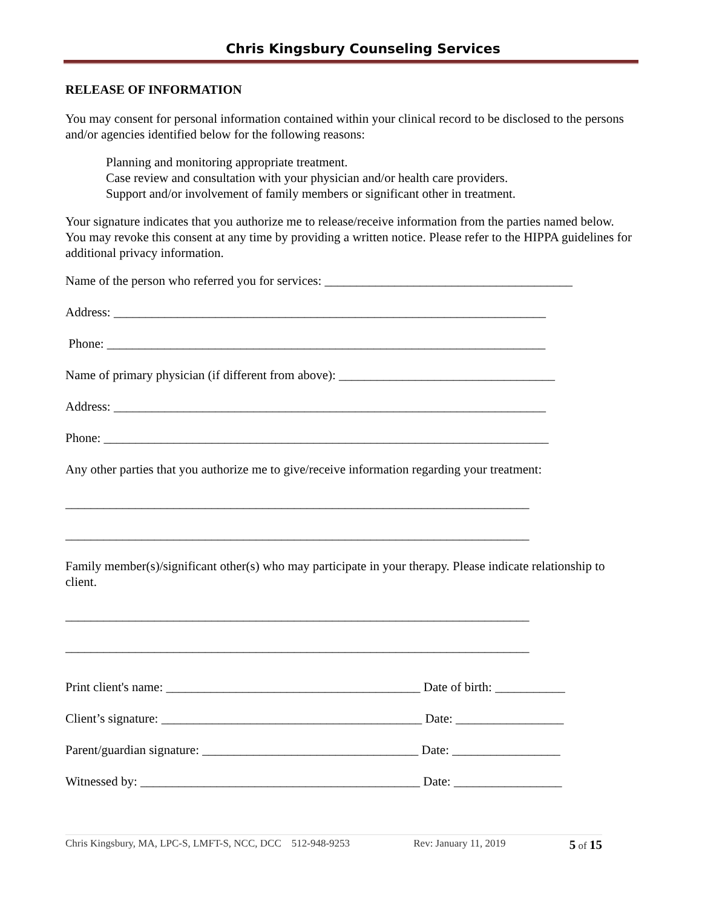Chris Kingsbury Counseling Services
RELEASE OF INFORMATION
You may consent for personal information contained within your clinical record to be disclosed to the persons and/or agencies identified below for the following reasons:
Planning and monitoring appropriate treatment.
Case review and consultation with your physician and/or health care providers.
Support and/or involvement of family members or significant other in treatment.
Your signature indicates that you authorize me to release/receive information from the parties named below. You may revoke this consent at any time by providing a written notice. Please refer to the HIPPA guidelines for additional privacy information.
Name of the person who referred you for services: _______________________________________
Address: ____________________________________________________________________
Phone: _____________________________________________________________________
Name of primary physician (if different from above): __________________________________
Address: ____________________________________________________________________
Phone: ______________________________________________________________________
Any other parties that you authorize me to give/receive information regarding your treatment:
_________________________________________________________________________
_________________________________________________________________________
Family member(s)/significant other(s) who may participate in your therapy. Please indicate relationship to client.
_________________________________________________________________________
_________________________________________________________________________
Print client's name: ________________________________________ Date of birth: ___________
Client’s signature: _________________________________________ Date: _________________
Parent/guardian signature: __________________________________ Date: _________________
Witnessed by: ____________________________________________ Date: _________________
Chris Kingsbury, MA, LPC-S, LMFT-S, NCC, DCC 512-948-9253 Rev: January 11, 2019 5 of 15